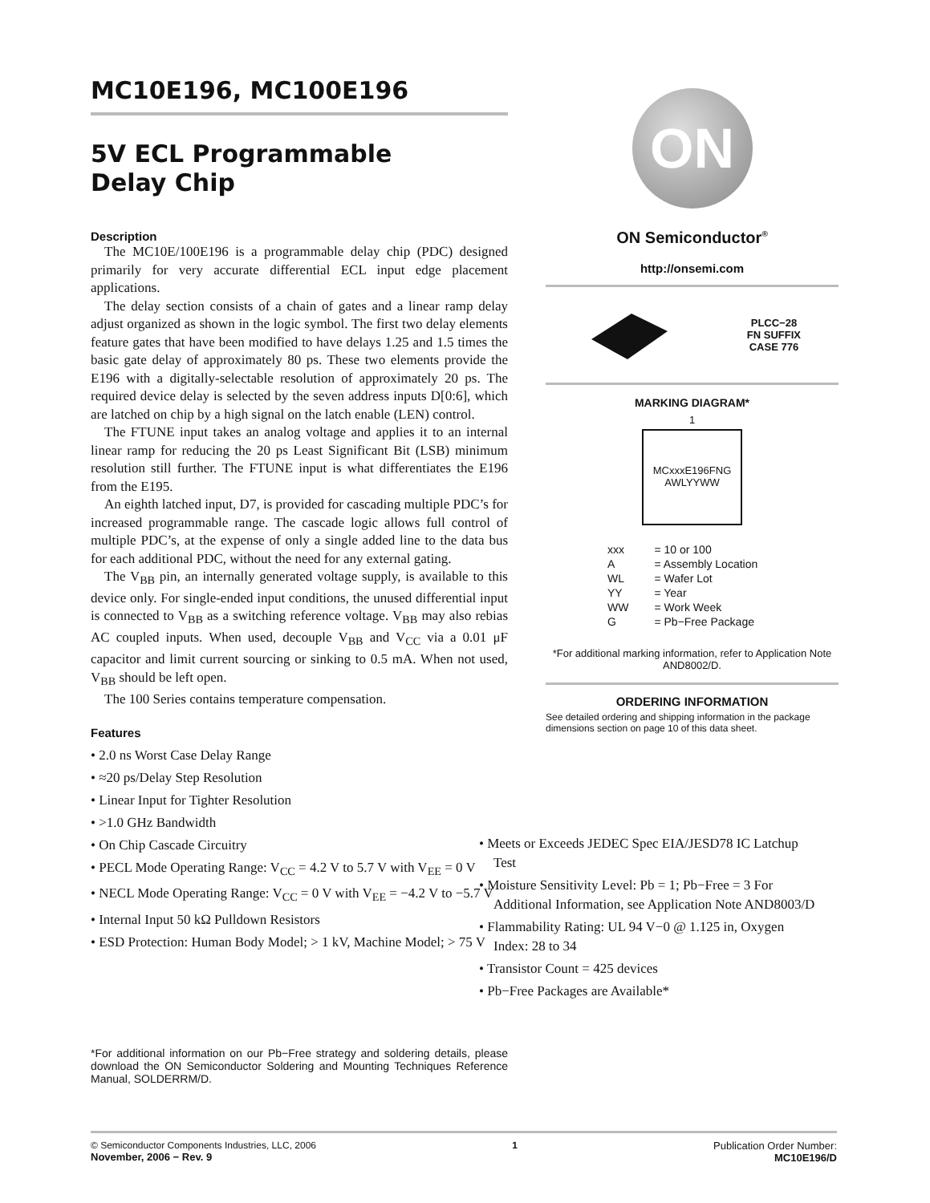MC10E196, MC100E196
5V ECL Programmable
Delay Chip
Description
The MC10E/100E196 is a programmable delay chip (PDC) designed primarily for very accurate differential ECL input edge placement applications.
The delay section consists of a chain of gates and a linear ramp delay adjust organized as shown in the logic symbol. The first two delay elements feature gates that have been modified to have delays 1.25 and 1.5 times the basic gate delay of approximately 80 ps. These two elements provide the E196 with a digitally-selectable resolution of approximately 20 ps. The required device delay is selected by the seven address inputs D[0:6], which are latched on chip by a high signal on the latch enable (LEN) control.
The FTUNE input takes an analog voltage and applies it to an internal linear ramp for reducing the 20 ps Least Significant Bit (LSB) minimum resolution still further. The FTUNE input is what differentiates the E196 from the E195.
An eighth latched input, D7, is provided for cascading multiple PDC’s for increased programmable range. The cascade logic allows full control of multiple PDC’s, at the expense of only a single added line to the data bus for each additional PDC, without the need for any external gating.
The V<sub>BB</sub> pin, an internally generated voltage supply, is available to this device only. For single-ended input conditions, the unused differential input is connected to V<sub>BB</sub> as a switching reference voltage. V<sub>BB</sub> may also rebias AC coupled inputs. When used, decouple V<sub>BB</sub> and V<sub>CC</sub> via a 0.01 μF capacitor and limit current sourcing or sinking to 0.5 mA. When not used, V<sub>BB</sub> should be left open.
The 100 Series contains temperature compensation.
Features
• 2.0 ns Worst Case Delay Range
• ≈20 ps/Delay Step Resolution
• Linear Input for Tighter Resolution
• >1.0 GHz Bandwidth
• On Chip Cascade Circuitry
• PECL Mode Operating Range: V<sub>CC</sub> = 4.2 V to 5.7 V with V<sub>EE</sub> = 0 V
• NECL Mode Operating Range: V<sub>CC</sub> = 0 V with V<sub>EE</sub> = −4.2 V to −5.7 V
• Internal Input 50 kΩ Pulldown Resistors
• ESD Protection: Human Body Model; > 1 kV, Machine Model; > 75 V
• Meets or Exceeds JEDEC Spec EIA/JESD78 IC Latchup Test
• Moisture Sensitivity Level: Pb = 1; Pb−Free = 3 For Additional Information, see Application Note AND8003/D
• Flammability Rating: UL 94 V−0 @ 1.125 in, Oxygen Index: 28 to 34
• Transistor Count = 425 devices
• Pb−Free Packages are Available*
ON
ON Semiconductor<sup>®</sup>
http://onsemi.com
PLCC−28
FN SUFFIX
CASE 776
MARKING DIAGRAM*
1
MCxxxE196FNG
AWLYYWW
| xxx | = 10 or 100 |
| A | = Assembly Location |
| WL | = Wafer Lot |
| YY | = Year |
| WW | = Work Week |
| G | = Pb−Free Package |
*For additional marking information, refer to Application Note AND8002/D.
ORDERING INFORMATION
See detailed ordering and shipping information in the package dimensions section on page 10 of this data sheet.
*For additional information on our Pb−Free strategy and soldering details, please download the ON Semiconductor Soldering and Mounting Techniques Reference Manual, SOLDERRM/D.
© Semiconductor Components Industries, LLC, 2006
November, 2006 − Rev. 9
1 Publication Order Number:
MC10E196/D